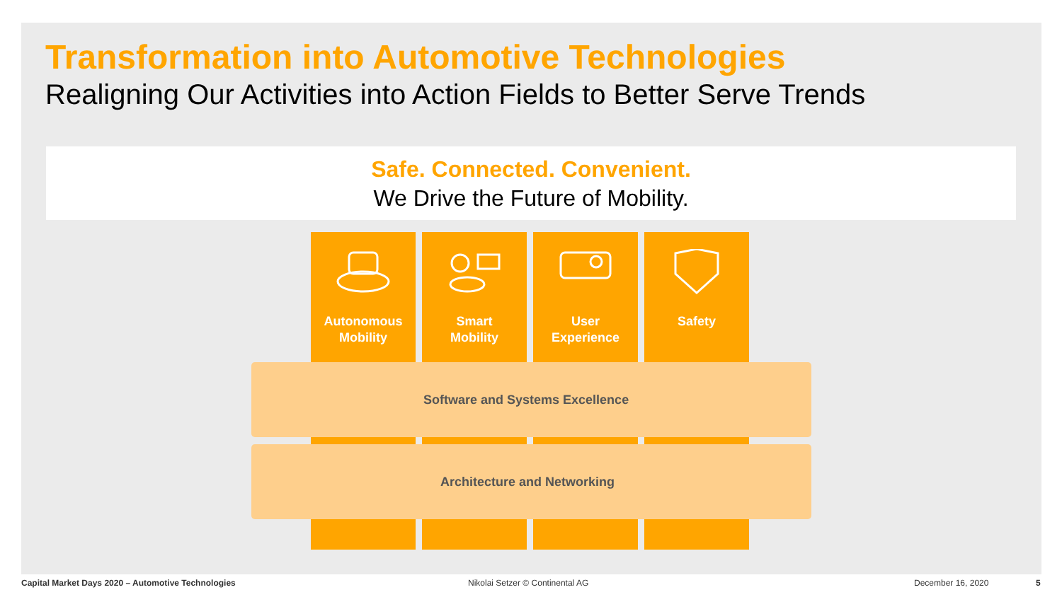Transformation into Automotive Technologies
Realigning Our Activities into Action Fields to Better Serve Trends
Safe. Connected. Convenient.
We Drive the Future of Mobility.
Autonomous
Mobility
Smart
Mobility
User
Experience
Safety
Software and Systems Excellence
Architecture and Networking
Capital Market Days 2020 – Automotive Technologies
Nikolai Setzer © Continental AG
December 16, 2020 5